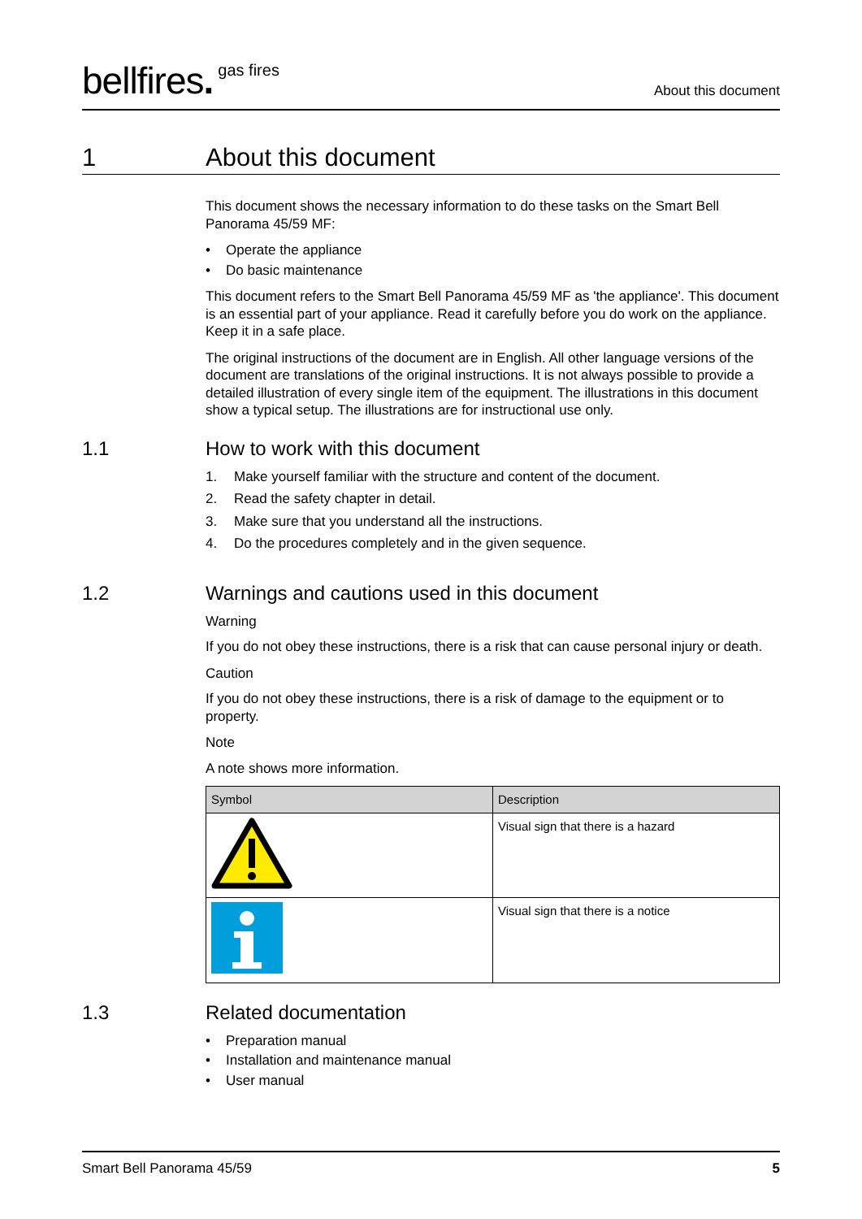bellfires.<sup>gas fires</sup>
About this document
1 About this document
This document shows the necessary information to do these tasks on the Smart Bell Panorama 45/59 MF:
• Operate the appliance
• Do basic maintenance
This document refers to the Smart Bell Panorama 45/59 MF as 'the appliance'. This document is an essential part of your appliance. Read it carefully before you do work on the appliance. Keep it in a safe place.
The original instructions of the document are in English. All other language versions of the document are translations of the original instructions. It is not always possible to provide a detailed illustration of every single item of the equipment. The illustrations in this document show a typical setup. The illustrations are for instructional use only.
1.1 How to work with this document
1. Make yourself familiar with the structure and content of the document.
2. Read the safety chapter in detail.
3. Make sure that you understand all the instructions.
4. Do the procedures completely and in the given sequence.
1.2 Warnings and cautions used in this document
Warning
If you do not obey these instructions, there is a risk that can cause personal injury or death.
Caution
If you do not obey these instructions, there is a risk of damage to the equipment or to property.
Note
A note shows more information.
| Symbol | Description |
| --- | --- |
| | Visual sign that there is a hazard |
| | Visual sign that there is a notice |
1.3 Related documentation
• Preparation manual
• Installation and maintenance manual
• User manual
Smart Bell Panorama 45/59 5